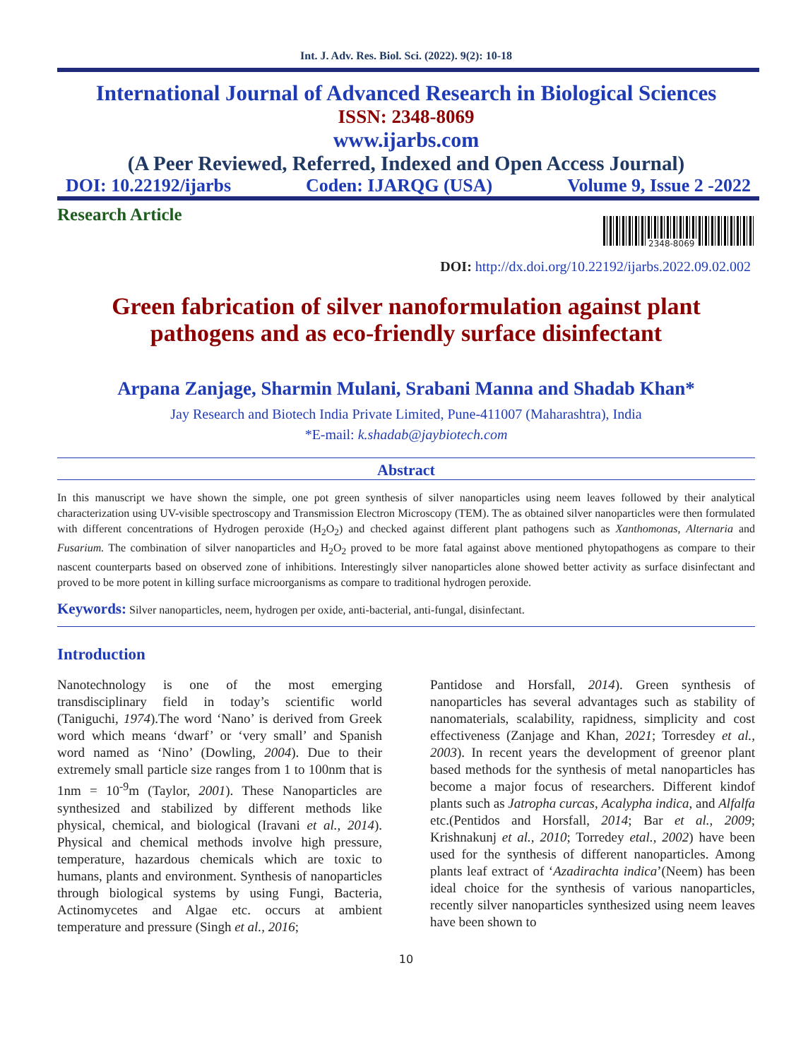Int. J. Adv. Res. Biol. Sci. (2022). 9(2): 10-18
International Journal of Advanced Research in Biological Sciences
ISSN: 2348-8069
www.ijarbs.com
(A Peer Reviewed, Referred, Indexed and Open Access Journal)
DOI: 10.22192/ijarbs Coden: IJARQG (USA) Volume 9, Issue 2 -2022
Research Article
2348-8069
DOI: http://dx.doi.org/10.22192/ijarbs.2022.09.02.002
Green fabrication of silver nanoformulation against plant pathogens and as eco-friendly surface disinfectant
Arpana Zanjage, Sharmin Mulani, Srabani Manna and Shadab Khan*
Jay Research and Biotech India Private Limited, Pune-411007 (Maharashtra), India
*E-mail: k.shadab@jaybiotech.com
Abstract
In this manuscript we have shown the simple, one pot green synthesis of silver nanoparticles using neem leaves followed by their analytical characterization using UV-visible spectroscopy and Transmission Electron Microscopy (TEM). The as obtained silver nanoparticles were then formulated with different concentrations of Hydrogen peroxide (H<sub>2</sub>O<sub>2</sub>) and checked against different plant pathogens such as Xanthomonas, Alternaria and Fusarium. The combination of silver nanoparticles and H<sub>2</sub>O<sub>2</sub> proved to be more fatal against above mentioned phytopathogens as compare to their nascent counterparts based on observed zone of inhibitions. Interestingly silver nanoparticles alone showed better activity as surface disinfectant and proved to be more potent in killing surface microorganisms as compare to traditional hydrogen peroxide.
Keywords: Silver nanoparticles, neem, hydrogen per oxide, anti-bacterial, anti-fungal, disinfectant.
Introduction
Nanotechnology is one of the most emerging transdisciplinary field in today’s scientific world (Taniguchi, 1974).The word ‘Nano’ is derived from Greek word which means ‘dwarf’ or ‘very small’ and Spanish word named as ‘Nino’ (Dowling, 2004). Due to their extremely small particle size ranges from 1 to 100nm that is 1nm = 10<sup>-9</sup>m (Taylor, 2001). These Nanoparticles are synthesized and stabilized by different methods like physical, chemical, and biological (Iravani et al., 2014). Physical and chemical methods involve high pressure, temperature, hazardous chemicals which are toxic to humans, plants and environment. Synthesis of nanoparticles through biological systems by using Fungi, Bacteria, Actinomycetes and Algae etc. occurs at ambient temperature and pressure (Singh et al., 2016;
Pantidose and Horsfall, 2014). Green synthesis of nanoparticles has several advantages such as stability of nanomaterials, scalability, rapidness, simplicity and cost effectiveness (Zanjage and Khan, 2021; Torresdey et al., 2003). In recent years the development of greenor plant based methods for the synthesis of metal nanoparticles has become a major focus of researchers. Different kindof plants such as Jatropha curcas, Acalypha indica, and Alfalfa etc.(Pentidos and Horsfall, 2014; Bar et al., 2009; Krishnakunj et al., 2010; Torredey etal., 2002) have been used for the synthesis of different nanoparticles. Among plants leaf extract of ‘Azadirachta indica’(Neem) has been ideal choice for the synthesis of various nanoparticles, recently silver nanoparticles synthesized using neem leaves have been shown to
10